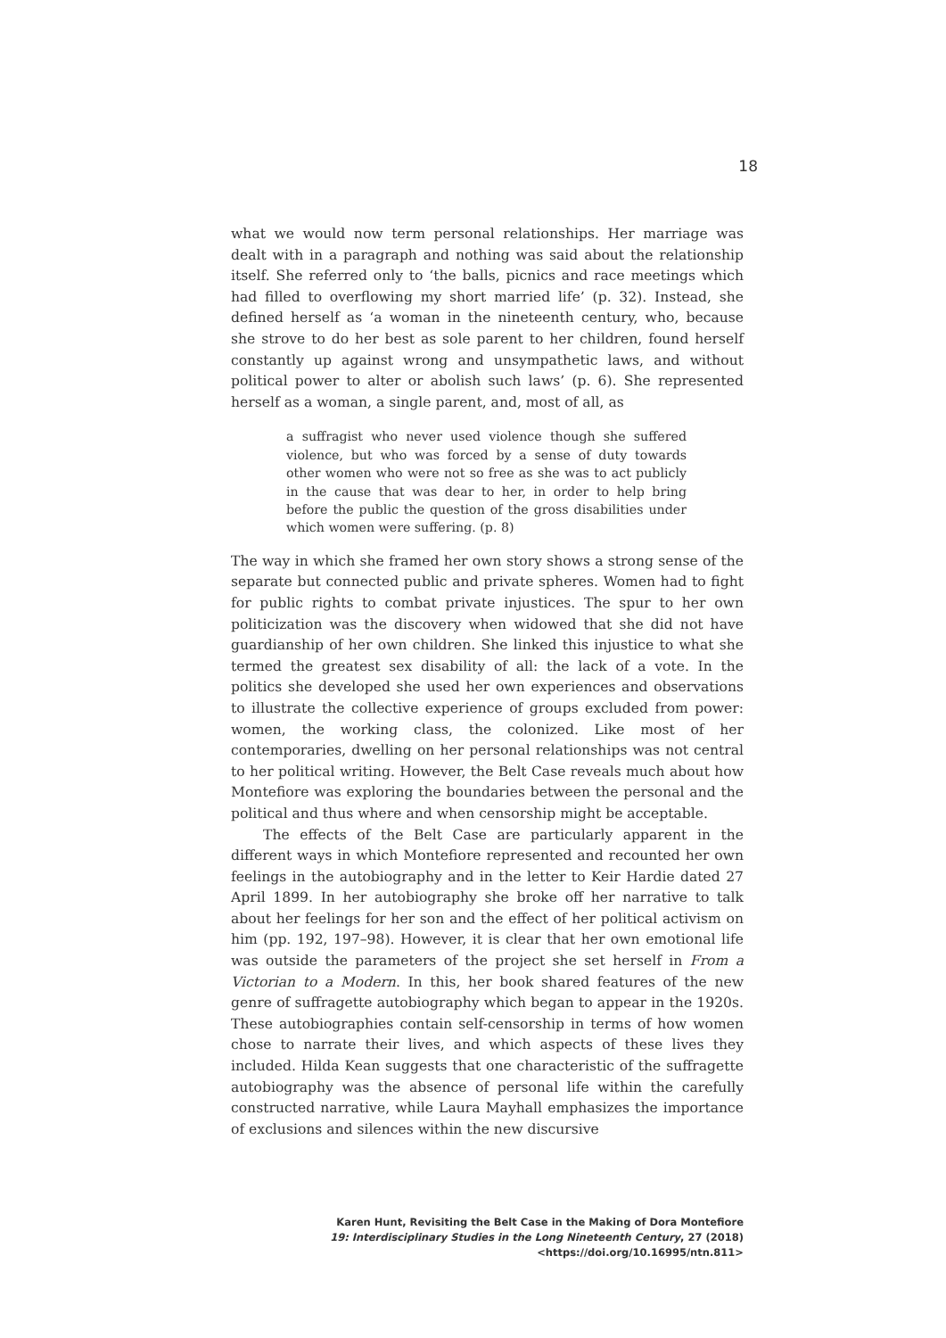18
what we would now term personal relationships. Her marriage was dealt with in a paragraph and nothing was said about the relationship itself. She referred only to ‘the balls, picnics and race meetings which had filled to overflowing my short married life’ (p. 32). Instead, she defined herself as ‘a woman in the nineteenth century, who, because she strove to do her best as sole parent to her children, found herself constantly up against wrong and unsympathetic laws, and without political power to alter or abolish such laws’ (p. 6). She represented herself as a woman, a single parent, and, most of all, as
a suffragist who never used violence though she suffered violence, but who was forced by a sense of duty towards other women who were not so free as she was to act publicly in the cause that was dear to her, in order to help bring before the public the question of the gross disabilities under which women were suffering. (p. 8)
The way in which she framed her own story shows a strong sense of the separate but connected public and private spheres. Women had to fight for public rights to combat private injustices. The spur to her own politicization was the discovery when widowed that she did not have guardianship of her own children. She linked this injustice to what she termed the greatest sex disability of all: the lack of a vote. In the politics she developed she used her own experiences and observations to illustrate the collective experience of groups excluded from power: women, the working class, the colonized. Like most of her contemporaries, dwelling on her personal relationships was not central to her political writing. However, the Belt Case reveals much about how Montefiore was exploring the boundaries between the personal and the political and thus where and when censorship might be acceptable.
The effects of the Belt Case are particularly apparent in the different ways in which Montefiore represented and recounted her own feelings in the autobiography and in the letter to Keir Hardie dated 27 April 1899. In her autobiography she broke off her narrative to talk about her feelings for her son and the effect of her political activism on him (pp. 192, 197–98). However, it is clear that her own emotional life was outside the parameters of the project she set herself in From a Victorian to a Modern. In this, her book shared features of the new genre of suffragette autobiography which began to appear in the 1920s. These autobiographies contain self-censorship in terms of how women chose to narrate their lives, and which aspects of these lives they included. Hilda Kean suggests that one characteristic of the suffragette autobiography was the absence of personal life within the carefully constructed narrative, while Laura Mayhall emphasizes the importance of exclusions and silences within the new discursive
Karen Hunt, Revisiting the Belt Case in the Making of Dora Montefiore
19: Interdisciplinary Studies in the Long Nineteenth Century, 27 (2018) <https://doi.org/10.16995/ntn.811>